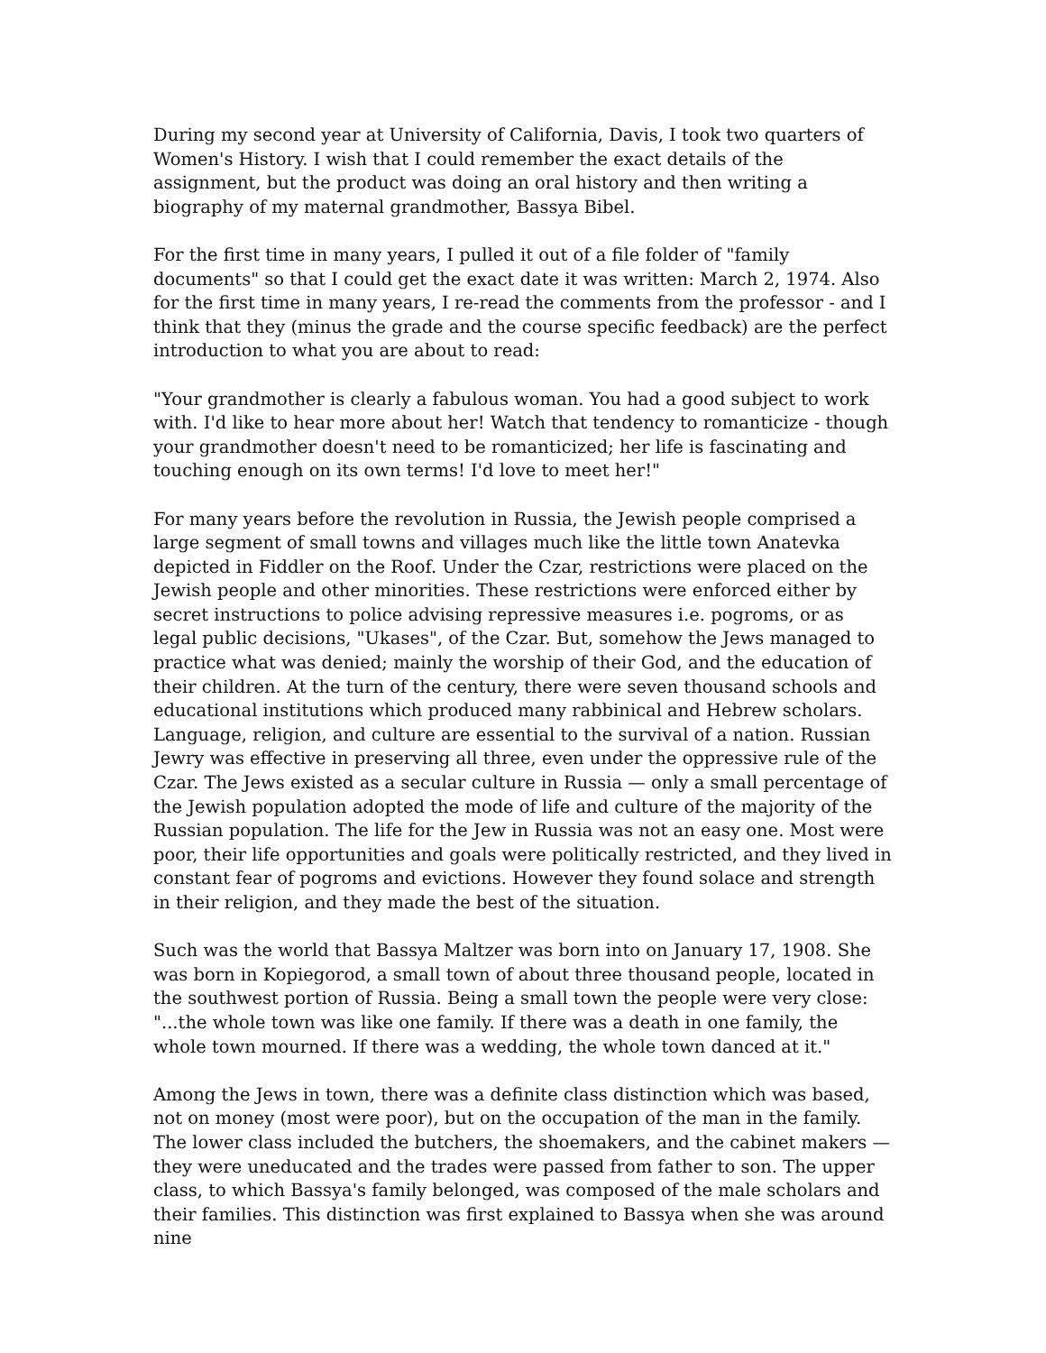During my second year at University of California, Davis, I took two quarters of Women's History. I wish that I could remember the exact details of the assignment, but the product was doing an oral history and then writing a biography of my maternal grandmother, Bassya Bibel.
For the first time in many years, I pulled it out of a file folder of "family documents" so that I could get the exact date it was written: March 2, 1974. Also for the first time in many years, I re-read the comments from the professor - and I think that they (minus the grade and the course specific feedback) are the perfect introduction to what you are about to read:
"Your grandmother is clearly a fabulous woman. You had a good subject to work with. I'd like to hear more about her! Watch that tendency to romanticize - though your grandmother doesn't need to be romanticized; her life is fascinating and touching enough on its own terms! I'd love to meet her!"
For many years before the revolution in Russia, the Jewish people comprised a large segment of small towns and villages much like the little town Anatevka depicted in Fiddler on the Roof. Under the Czar, restrictions were placed on the Jewish people and other minorities. These restrictions were enforced either by secret instructions to police advising repressive measures i.e. pogroms, or as legal public decisions, "Ukases", of the Czar. But, somehow the Jews managed to practice what was denied; mainly the worship of their God, and the education of their children. At the turn of the century, there were seven thousand schools and educational institutions which produced many rabbinical and Hebrew scholars. Language, religion, and culture are essential to the survival of a nation. Russian Jewry was effective in preserving all three, even under the oppressive rule of the Czar. The Jews existed as a secular culture in Russia — only a small percentage of the Jewish population adopted the mode of life and culture of the majority of the Russian population. The life for the Jew in Russia was not an easy one. Most were poor, their life opportunities and goals were politically restricted, and they lived in constant fear of pogroms and evictions. However they found solace and strength in their religion, and they made the best of the situation.
Such was the world that Bassya Maltzer was born into on January 17, 1908. She was born in Kopiegorod, a small town of about three thousand people, located in the southwest portion of Russia. Being a small town the people were very close: "...the whole town was like one family. If there was a death in one family, the whole town mourned. If there was a wedding, the whole town danced at it."
Among the Jews in town, there was a definite class distinction which was based, not on money (most were poor), but on the occupation of the man in the family. The lower class included the butchers, the shoemakers, and the cabinet makers — they were uneducated and the trades were passed from father to son. The upper class, to which Bassya's family belonged, was composed of the male scholars and their families. This distinction was first explained to Bassya when she was around nine